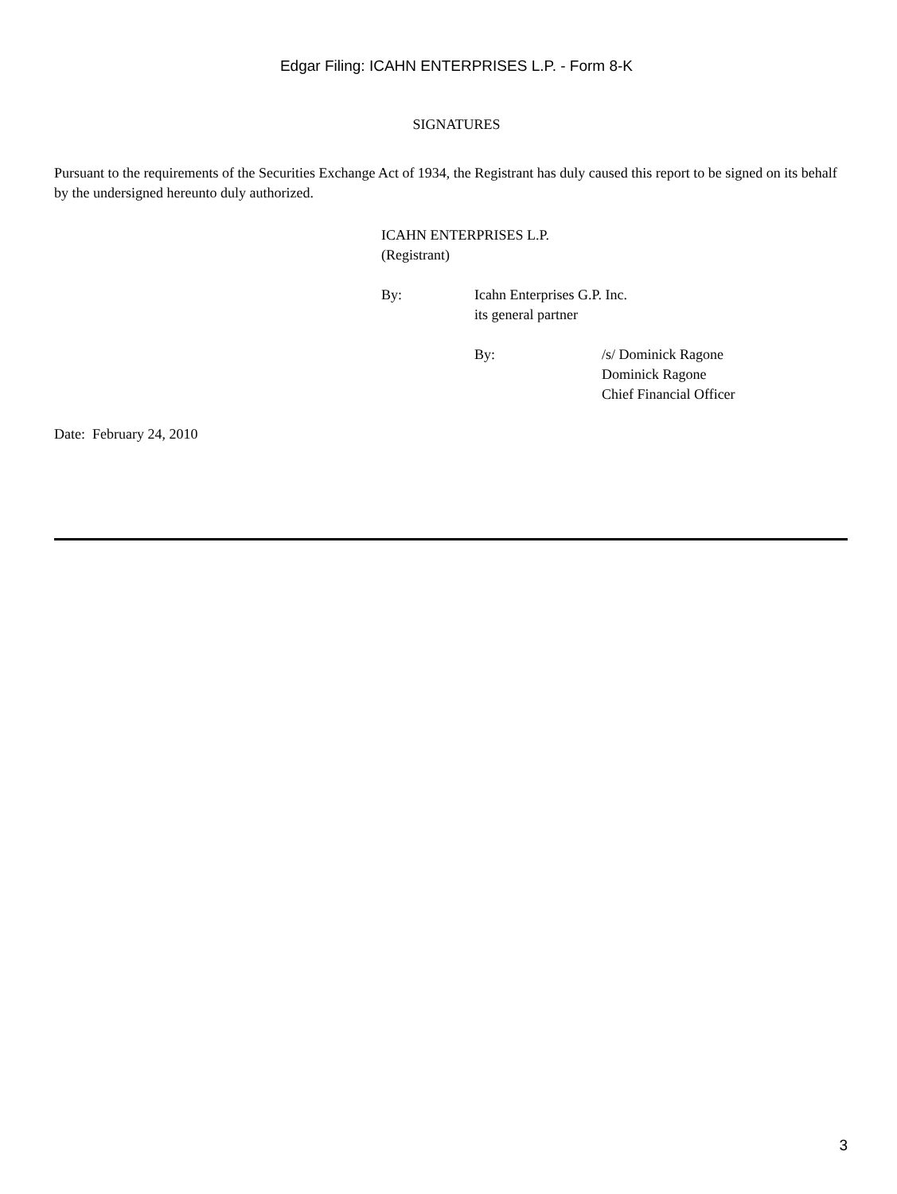Edgar Filing: ICAHN ENTERPRISES L.P. - Form 8-K
SIGNATURES
Pursuant to the requirements of the Securities Exchange Act of 1934, the Registrant has duly caused this report to be signed on its behalf by the undersigned hereunto duly authorized.
ICAHN ENTERPRISES L.P.
(Registrant)
| By: | Icahn Enterprises G.P. Inc. its general partner |
| By: | /s/ Dominick Ragone Dominick Ragone Chief Financial Officer |
Date: February 24, 2010
3